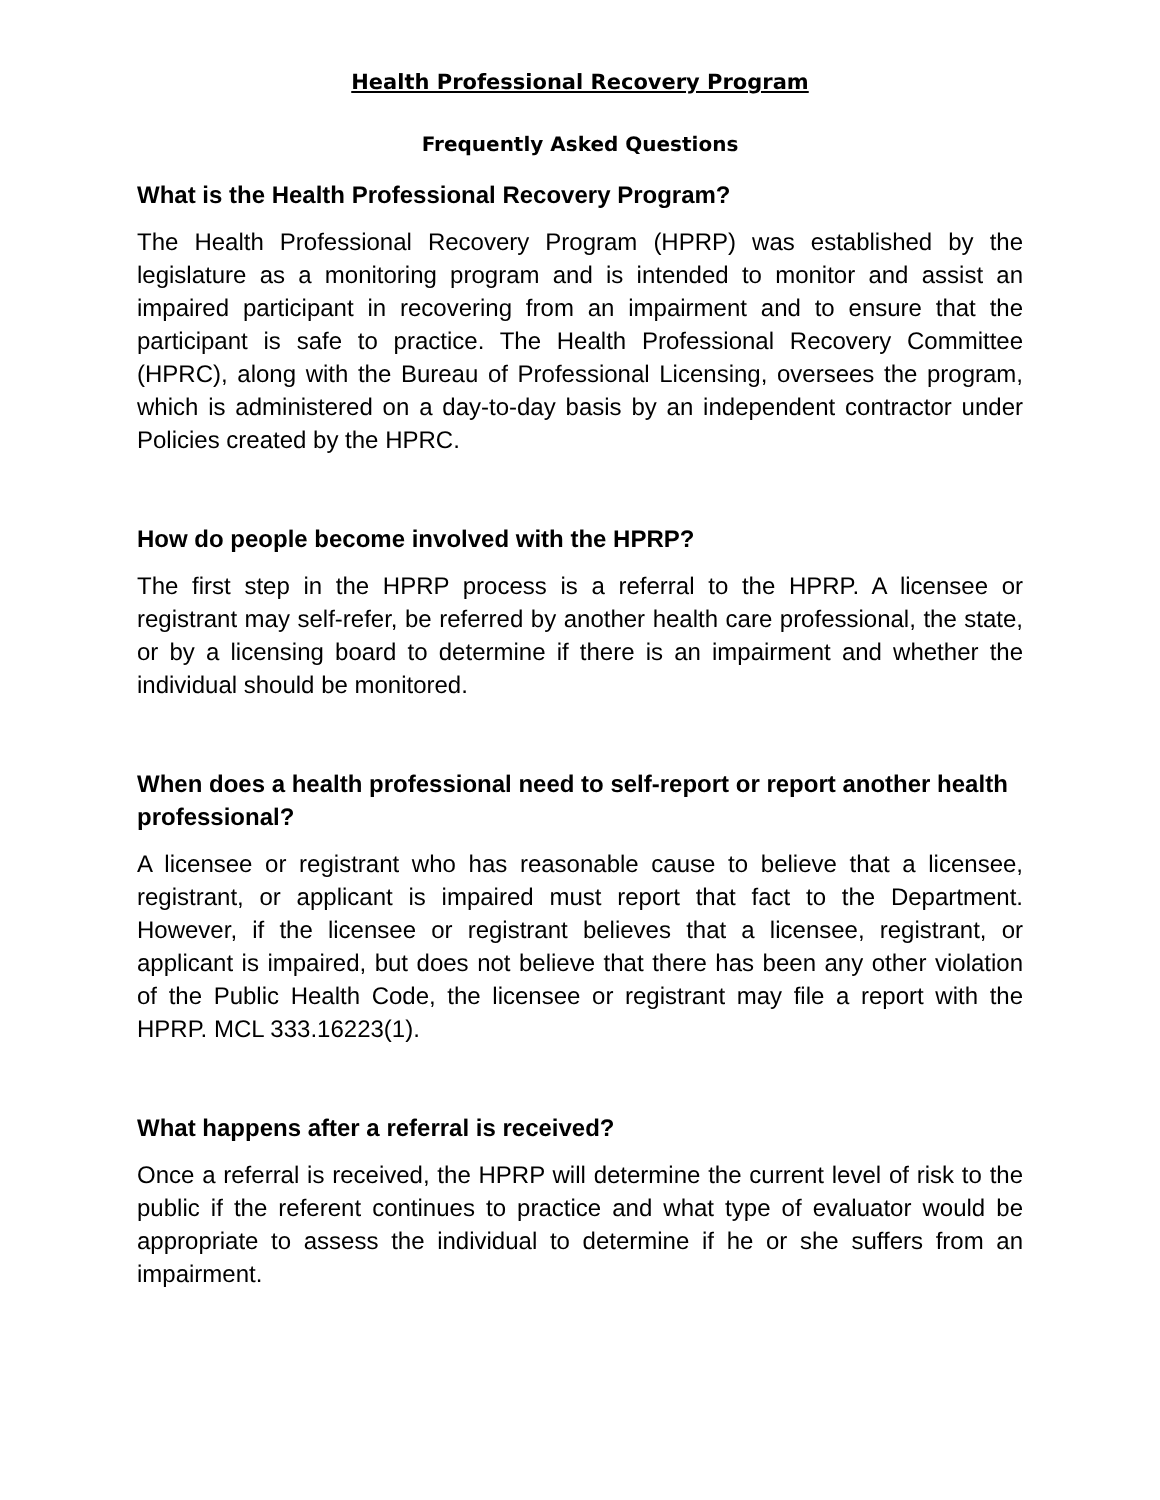Health Professional Recovery Program
Frequently Asked Questions
What is the Health Professional Recovery Program?
The Health Professional Recovery Program (HPRP) was established by the legislature as a monitoring program and is intended to monitor and assist an impaired participant in recovering from an impairment and to ensure that the participant is safe to practice. The Health Professional Recovery Committee (HPRC), along with the Bureau of Professional Licensing, oversees the program, which is administered on a day-to-day basis by an independent contractor under Policies created by the HPRC.
How do people become involved with the HPRP?
The first step in the HPRP process is a referral to the HPRP. A licensee or registrant may self-refer, be referred by another health care professional, the state, or by a licensing board to determine if there is an impairment and whether the individual should be monitored.
When does a health professional need to self-report or report another health professional?
A licensee or registrant who has reasonable cause to believe that a licensee, registrant, or applicant is impaired must report that fact to the Department. However, if the licensee or registrant believes that a licensee, registrant, or applicant is impaired, but does not believe that there has been any other violation of the Public Health Code, the licensee or registrant may file a report with the HPRP. MCL 333.16223(1).
What happens after a referral is received?
Once a referral is received, the HPRP will determine the current level of risk to the public if the referent continues to practice and what type of evaluator would be appropriate to assess the individual to determine if he or she suffers from an impairment.